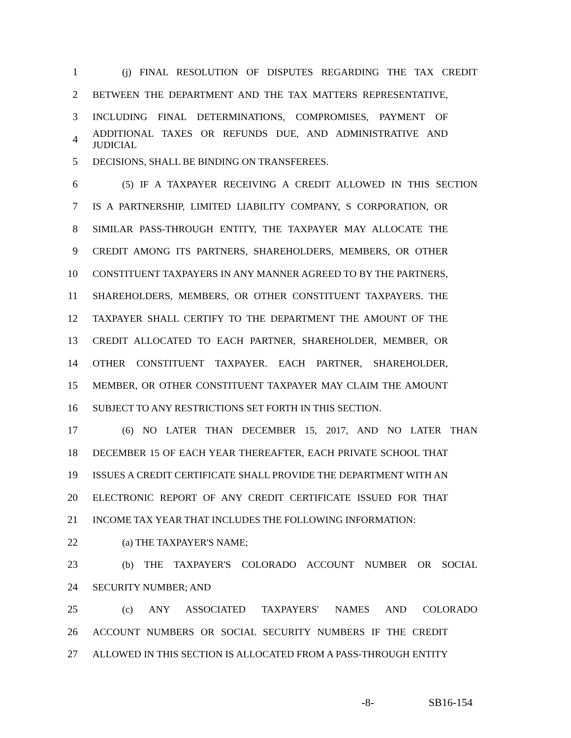1 (j) FINAL RESOLUTION OF DISPUTES REGARDING THE TAX CREDIT
2 BETWEEN THE DEPARTMENT AND THE TAX MATTERS REPRESENTATIVE,
3 INCLUDING FINAL DETERMINATIONS, COMPROMISES, PAYMENT OF
4 ADDITIONAL TAXES OR REFUNDS DUE, AND ADMINISTRATIVE AND JUDICIAL
5 DECISIONS, SHALL BE BINDING ON TRANSFEREES.
6 (5) IF A TAXPAYER RECEIVING A CREDIT ALLOWED IN THIS SECTION
7 IS A PARTNERSHIP, LIMITED LIABILITY COMPANY, S CORPORATION, OR
8 SIMILAR PASS-THROUGH ENTITY, THE TAXPAYER MAY ALLOCATE THE
9 CREDIT AMONG ITS PARTNERS, SHAREHOLDERS, MEMBERS, OR OTHER
10 CONSTITUENT TAXPAYERS IN ANY MANNER AGREED TO BY THE PARTNERS,
11 SHAREHOLDERS, MEMBERS, OR OTHER CONSTITUENT TAXPAYERS. THE
12 TAXPAYER SHALL CERTIFY TO THE DEPARTMENT THE AMOUNT OF THE
13 CREDIT ALLOCATED TO EACH PARTNER, SHAREHOLDER, MEMBER, OR
14 OTHER CONSTITUENT TAXPAYER. EACH PARTNER, SHAREHOLDER,
15 MEMBER, OR OTHER CONSTITUENT TAXPAYER MAY CLAIM THE AMOUNT
16 SUBJECT TO ANY RESTRICTIONS SET FORTH IN THIS SECTION.
17 (6) NO LATER THAN DECEMBER 15, 2017, AND NO LATER THAN
18 DECEMBER 15 OF EACH YEAR THEREAFTER, EACH PRIVATE SCHOOL THAT
19 ISSUES A CREDIT CERTIFICATE SHALL PROVIDE THE DEPARTMENT WITH AN
20 ELECTRONIC REPORT OF ANY CREDIT CERTIFICATE ISSUED FOR THAT
21 INCOME TAX YEAR THAT INCLUDES THE FOLLOWING INFORMATION:
22 (a) THE TAXPAYER'S NAME;
23 (b) THE TAXPAYER'S COLORADO ACCOUNT NUMBER OR SOCIAL
24 SECURITY NUMBER; AND
25 (c) ANY ASSOCIATED TAXPAYERS' NAMES AND COLORADO
26 ACCOUNT NUMBERS OR SOCIAL SECURITY NUMBERS IF THE CREDIT
27 ALLOWED IN THIS SECTION IS ALLOCATED FROM A PASS-THROUGH ENTITY
-8- SB16-154